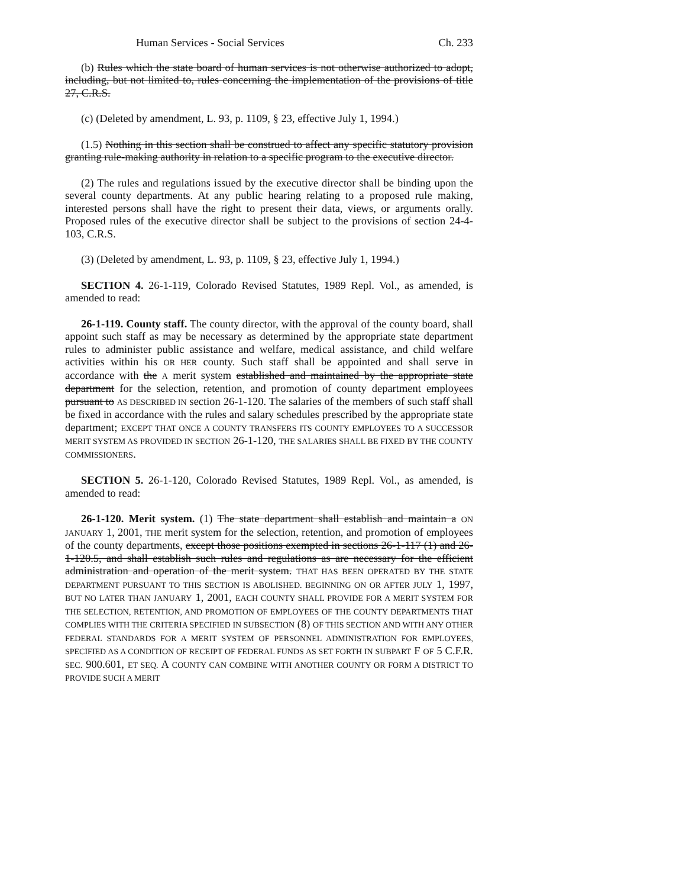Human Services - Social Services Ch. 233
(b) Rules which the state board of human services is not otherwise authorized to adopt, including, but not limited to, rules concerning the implementation of the provisions of title 27, C.R.S.
(c) (Deleted by amendment, L. 93, p. 1109, § 23, effective July 1, 1994.)
(1.5) Nothing in this section shall be construed to affect any specific statutory provision granting rule-making authority in relation to a specific program to the executive director.
(2) The rules and regulations issued by the executive director shall be binding upon the several county departments. At any public hearing relating to a proposed rule making, interested persons shall have the right to present their data, views, or arguments orally. Proposed rules of the executive director shall be subject to the provisions of section 24-4-103, C.R.S.
(3) (Deleted by amendment, L. 93, p. 1109, § 23, effective July 1, 1994.)
SECTION 4. 26-1-119, Colorado Revised Statutes, 1989 Repl. Vol., as amended, is amended to read:
26-1-119. County staff. The county director, with the approval of the county board, shall appoint such staff as may be necessary as determined by the appropriate state department rules to administer public assistance and welfare, medical assistance, and child welfare activities within his OR HER county. Such staff shall be appointed and shall serve in accordance with the A merit system established and maintained by the appropriate state department for the selection, retention, and promotion of county department employees pursuant to AS DESCRIBED IN section 26-1-120. The salaries of the members of such staff shall be fixed in accordance with the rules and salary schedules prescribed by the appropriate state department; EXCEPT THAT ONCE A COUNTY TRANSFERS ITS COUNTY EMPLOYEES TO A SUCCESSOR MERIT SYSTEM AS PROVIDED IN SECTION 26-1-120, THE SALARIES SHALL BE FIXED BY THE COUNTY COMMISSIONERS.
SECTION 5. 26-1-120, Colorado Revised Statutes, 1989 Repl. Vol., as amended, is amended to read:
26-1-120. Merit system. (1) The state department shall establish and maintain a ON JANUARY 1, 2001, THE merit system for the selection, retention, and promotion of employees of the county departments, except those positions exempted in sections 26-1-117 (1) and 26-1-120.5, and shall establish such rules and regulations as are necessary for the efficient administration and operation of the merit system. THAT HAS BEEN OPERATED BY THE STATE DEPARTMENT PURSUANT TO THIS SECTION IS ABOLISHED. BEGINNING ON OR AFTER JULY 1, 1997, BUT NO LATER THAN JANUARY 1, 2001, EACH COUNTY SHALL PROVIDE FOR A MERIT SYSTEM FOR THE SELECTION, RETENTION, AND PROMOTION OF EMPLOYEES OF THE COUNTY DEPARTMENTS THAT COMPLIES WITH THE CRITERIA SPECIFIED IN SUBSECTION (8) OF THIS SECTION AND WITH ANY OTHER FEDERAL STANDARDS FOR A MERIT SYSTEM OF PERSONNEL ADMINISTRATION FOR EMPLOYEES, SPECIFIED AS A CONDITION OF RECEIPT OF FEDERAL FUNDS AS SET FORTH IN SUBPART F OF 5 C.F.R. SEC. 900.601, ET SEQ. A COUNTY CAN COMBINE WITH ANOTHER COUNTY OR FORM A DISTRICT TO PROVIDE SUCH A MERIT